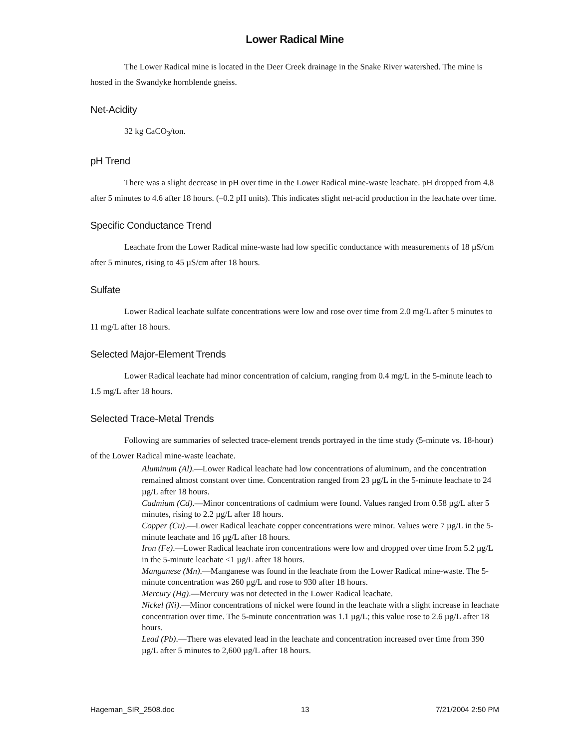Lower Radical Mine
The Lower Radical mine is located in the Deer Creek drainage in the Snake River watershed. The mine is hosted in the Swandyke hornblende gneiss.
Net-Acidity
32 kg CaCO<sub>3</sub>/ton.
pH Trend
There was a slight decrease in pH over time in the Lower Radical mine-waste leachate. pH dropped from 4.8 after 5 minutes to 4.6 after 18 hours. (–0.2 pH units). This indicates slight net-acid production in the leachate over time.
Specific Conductance Trend
Leachate from the Lower Radical mine-waste had low specific conductance with measurements of 18 µS/cm after 5 minutes, rising to 45 µS/cm after 18 hours.
Sulfate
Lower Radical leachate sulfate concentrations were low and rose over time from 2.0 mg/L after 5 minutes to 11 mg/L after 18 hours.
Selected Major-Element Trends
Lower Radical leachate had minor concentration of calcium, ranging from 0.4 mg/L in the 5-minute leach to 1.5 mg/L after 18 hours.
Selected Trace-Metal Trends
Following are summaries of selected trace-element trends portrayed in the time study (5-minute vs. 18-hour) of the Lower Radical mine-waste leachate.
Aluminum (Al).—Lower Radical leachate had low concentrations of aluminum, and the concentration remained almost constant over time. Concentration ranged from 23 µg/L in the 5-minute leachate to 24 µg/L after 18 hours.
Cadmium (Cd).—Minor concentrations of cadmium were found. Values ranged from 0.58 µg/L after 5 minutes, rising to 2.2 µg/L after 18 hours.
Copper (Cu).—Lower Radical leachate copper concentrations were minor. Values were 7 µg/L in the 5-minute leachate and 16 µg/L after 18 hours.
Iron (Fe).—Lower Radical leachate iron concentrations were low and dropped over time from 5.2 µg/L in the 5-minute leachate <1 µg/L after 18 hours.
Manganese (Mn).—Manganese was found in the leachate from the Lower Radical mine-waste. The 5-minute concentration was 260 µg/L and rose to 930 after 18 hours.
Mercury (Hg).—Mercury was not detected in the Lower Radical leachate.
Nickel (Ni).—Minor concentrations of nickel were found in the leachate with a slight increase in leachate concentration over time. The 5-minute concentration was 1.1 µg/L; this value rose to 2.6 µg/L after 18 hours.
Lead (Pb).—There was elevated lead in the leachate and concentration increased over time from 390 µg/L after 5 minutes to 2,600 µg/L after 18 hours.
Hageman_SIR_2508.doc 13 7/21/2004 2:50 PM